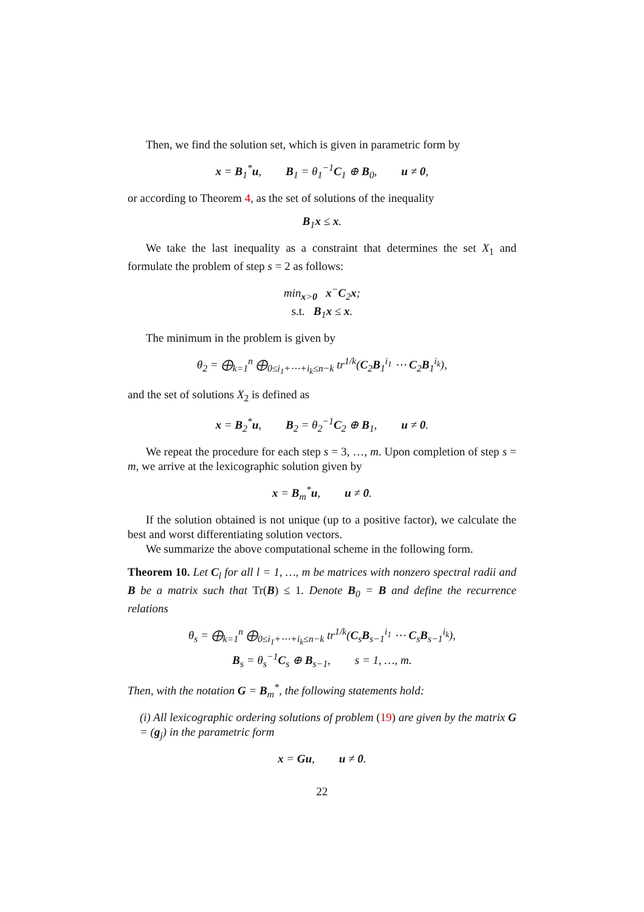Then, we find the solution set, which is given in parametric form by
x = B<sub>1</sub><sup>*</sup>u, B<sub>1</sub> = θ<sub>1</sub><sup>−1</sup>C<sub>1</sub> ⊕ B<sub>0</sub>, u ≠ 0,
or according to Theorem 4, as the set of solutions of the inequality
B<sub>1</sub>x ≤ x.
We take the last inequality as a constraint that determines the set X<sub>1</sub> and formulate the problem of step s = 2 as follows:
min<sub>x>0</sub> x<sup>−</sup>C<sub>2</sub>x;
s.t. B<sub>1</sub>x ≤ x.
The minimum in the problem is given by
θ<sub>2</sub> = ⨁<sub>k=1</sub><sup>n</sup> ⨁<sub>0≤i<sub>1</sub>+⋯+i<sub>k</sub>≤n−k</sub> tr<sup>1/k</sup>(C<sub>2</sub>B<sub>1</sub><sup>i<sub>1</sub></sup> ⋯ C<sub>2</sub>B<sub>1</sub><sup>i<sub>k</sub></sup>),
and the set of solutions X<sub>2</sub> is defined as
x = B<sub>2</sub><sup>*</sup>u, B<sub>2</sub> = θ<sub>2</sub><sup>−1</sup>C<sub>2</sub> ⊕ B<sub>1</sub>, u ≠ 0.
We repeat the procedure for each step s = 3, …, m. Upon completion of step s = m, we arrive at the lexicographic solution given by
x = B<sub>m</sub><sup>*</sup>u, u ≠ 0.
If the solution obtained is not unique (up to a positive factor), we calculate the best and worst differentiating solution vectors.
We summarize the above computational scheme in the following form.
Theorem 10. Let C<sub>l</sub> for all l = 1, …, m be matrices with nonzero spectral radii and B be a matrix such that Tr(B) ≤ 1. Denote B<sub>0</sub> = B and define the recurrence relations
θ<sub>s</sub> = ⨁<sub>k=1</sub><sup>n</sup> ⨁<sub>0≤i<sub>1</sub>+⋯+i<sub>k</sub>≤n−k</sub> tr<sup>1/k</sup>(C<sub>s</sub>B<sub>s−1</sub><sup>i<sub>1</sub></sup> ⋯ C<sub>s</sub>B<sub>s−1</sub><sup>i<sub>k</sub></sup>),
B<sub>s</sub> = θ<sub>s</sub><sup>−1</sup>C<sub>s</sub> ⊕ B<sub>s−1</sub>, s = 1, …, m.
Then, with the notation G = B<sub>m</sub><sup>*</sup>, the following statements hold:
(i) All lexicographic ordering solutions of problem (19) are given by the matrix G = (g<sub>j</sub>) in the parametric form
x = Gu, u ≠ 0.
22